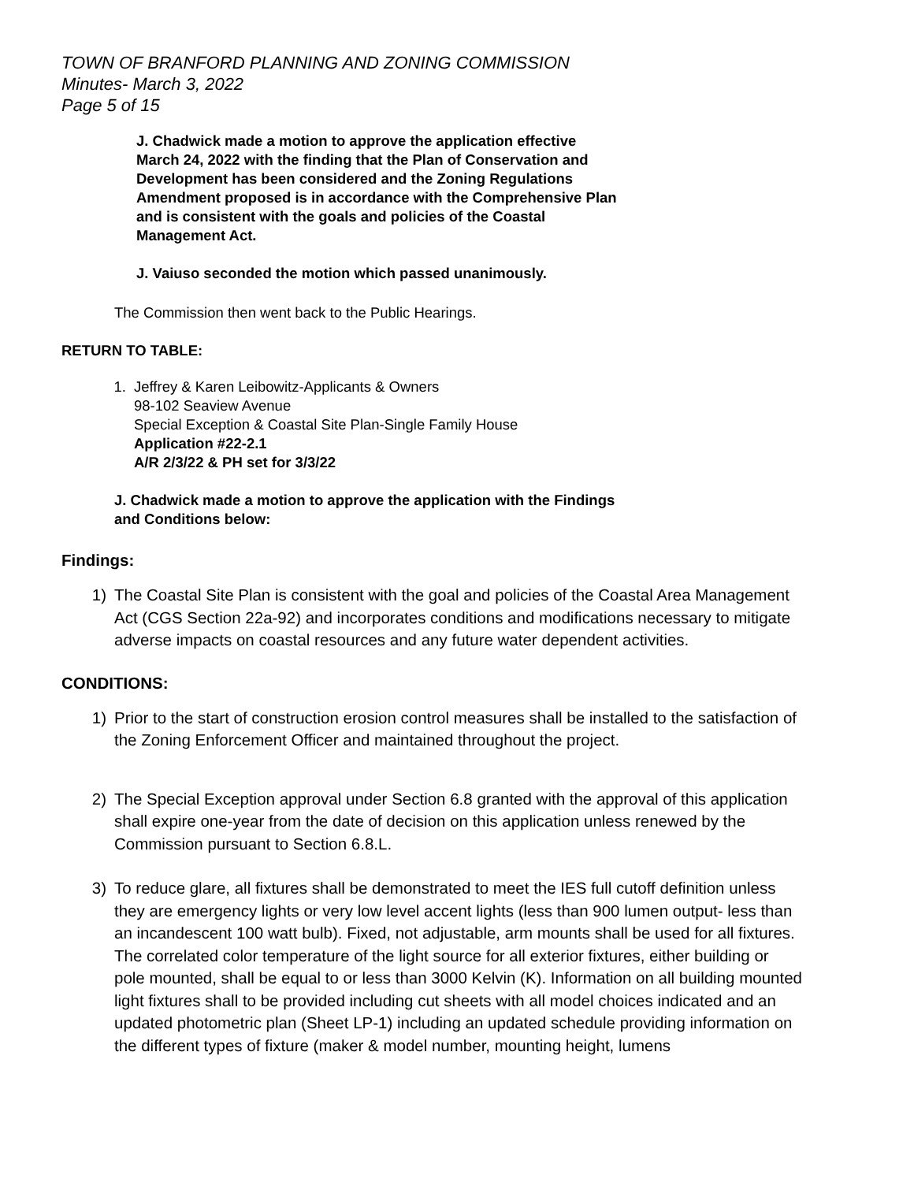TOWN OF BRANFORD PLANNING AND ZONING COMMISSION
Minutes- March 3, 2022
Page 5 of 15
J. Chadwick made a motion to approve the application effective
March 24, 2022 with the finding that the Plan of Conservation and
Development has been considered and the Zoning Regulations
Amendment proposed is in accordance with the Comprehensive Plan
and is consistent with the goals and policies of the Coastal
Management Act.
J. Vaiuso seconded the motion which passed unanimously.
The Commission then went back to the Public Hearings.
RETURN TO TABLE:
1. Jeffrey & Karen Leibowitz-Applicants & Owners
98-102 Seaview Avenue
Special Exception & Coastal Site Plan-Single Family House
Application #22-2.1
A/R 2/3/22 & PH set for 3/3/22
J. Chadwick made a motion to approve the application with the Findings
and Conditions below:
Findings:
1) The Coastal Site Plan is consistent with the goal and policies of the Coastal Area Management Act (CGS Section 22a-92) and incorporates conditions and modifications necessary to mitigate adverse impacts on coastal resources and any future water dependent activities.
CONDITIONS:
1) Prior to the start of construction erosion control measures shall be installed to the satisfaction of the Zoning Enforcement Officer and maintained throughout the project.
2) The Special Exception approval under Section 6.8 granted with the approval of this application shall expire one-year from the date of decision on this application unless renewed by the Commission pursuant to Section 6.8.L.
3) To reduce glare, all fixtures shall be demonstrated to meet the IES full cutoff definition unless they are emergency lights or very low level accent lights (less than 900 lumen output- less than an incandescent 100 watt bulb). Fixed, not adjustable, arm mounts shall be used for all fixtures. The correlated color temperature of the light source for all exterior fixtures, either building or pole mounted, shall be equal to or less than 3000 Kelvin (K). Information on all building mounted light fixtures shall to be provided including cut sheets with all model choices indicated and an updated photometric plan (Sheet LP-1) including an updated schedule providing information on the different types of fixture (maker & model number, mounting height, lumens